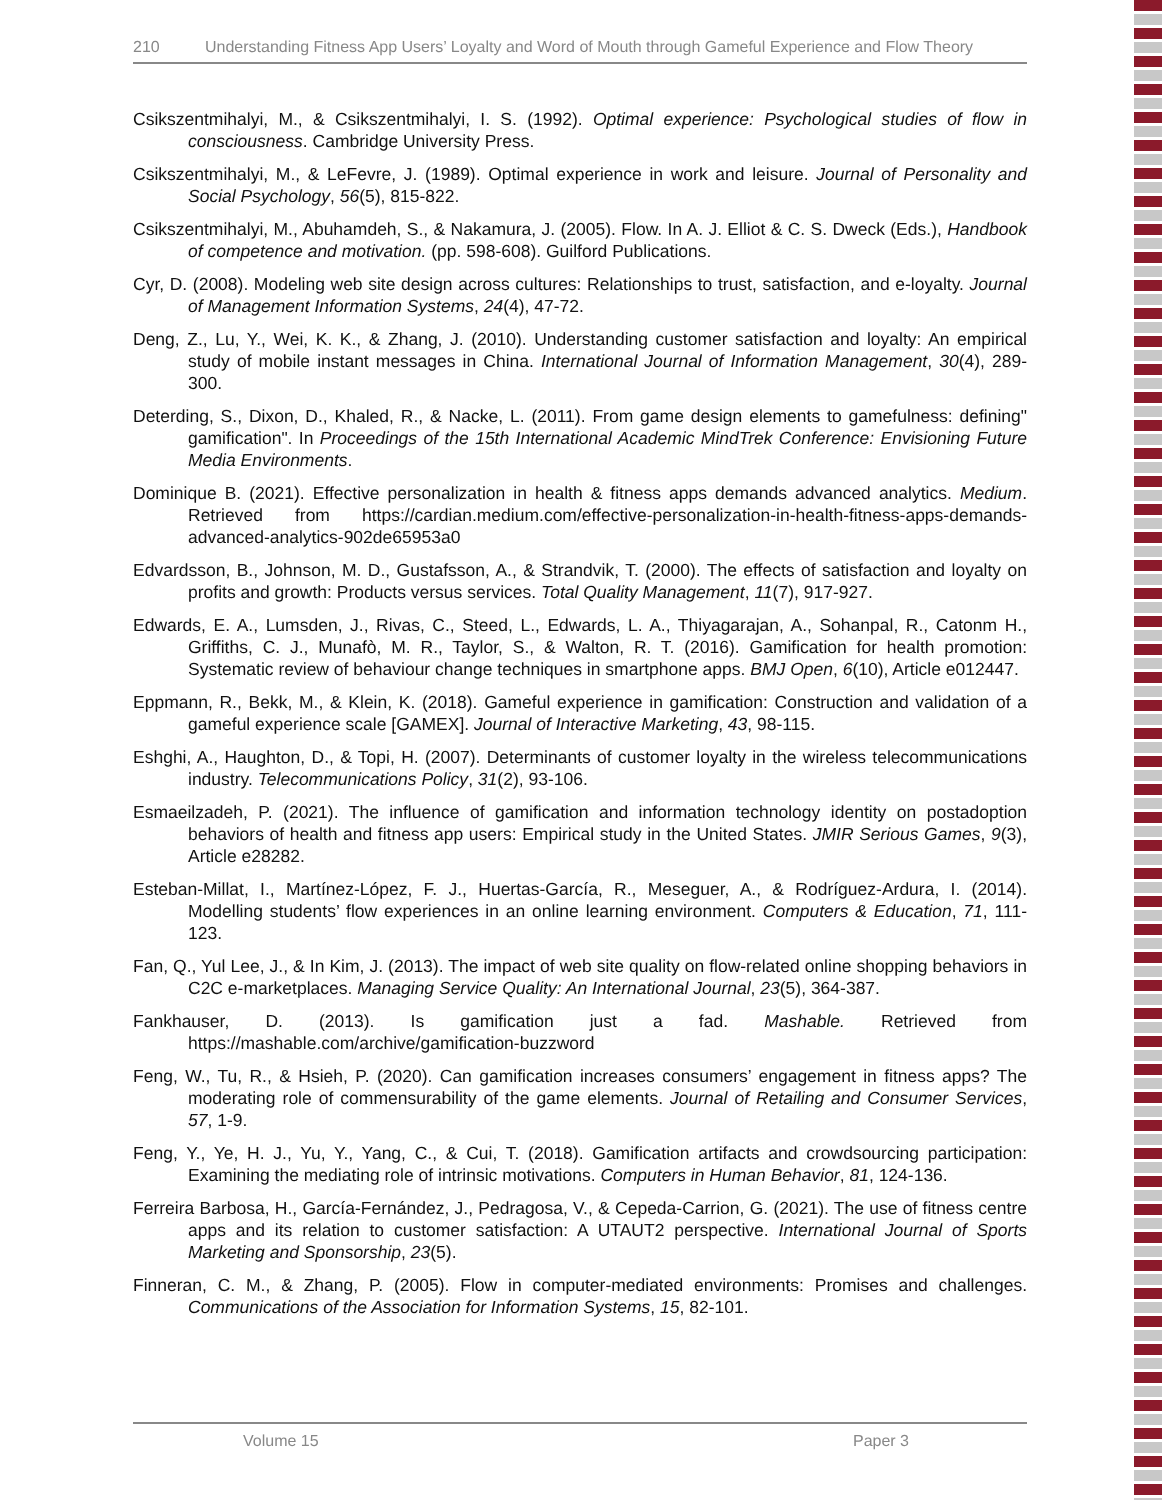210 Understanding Fitness App Users’ Loyalty and Word of Mouth through Gameful Experience and Flow Theory
Csikszentmihalyi, M., & Csikszentmihalyi, I. S. (1992). Optimal experience: Psychological studies of flow in consciousness. Cambridge University Press.
Csikszentmihalyi, M., & LeFevre, J. (1989). Optimal experience in work and leisure. Journal of Personality and Social Psychology, 56(5), 815-822.
Csikszentmihalyi, M., Abuhamdeh, S., & Nakamura, J. (2005). Flow. In A. J. Elliot & C. S. Dweck (Eds.), Handbook of competence and motivation. (pp. 598-608). Guilford Publications.
Cyr, D. (2008). Modeling web site design across cultures: Relationships to trust, satisfaction, and e-loyalty. Journal of Management Information Systems, 24(4), 47-72.
Deng, Z., Lu, Y., Wei, K. K., & Zhang, J. (2010). Understanding customer satisfaction and loyalty: An empirical study of mobile instant messages in China. International Journal of Information Management, 30(4), 289-300.
Deterding, S., Dixon, D., Khaled, R., & Nacke, L. (2011). From game design elements to gamefulness: defining" gamification". In Proceedings of the 15th International Academic MindTrek Conference: Envisioning Future Media Environments.
Dominique B. (2021). Effective personalization in health & fitness apps demands advanced analytics. Medium. Retrieved from https://cardian.medium.com/effective-personalization-in-health-fitness-apps-demands-advanced-analytics-902de65953a0
Edvardsson, B., Johnson, M. D., Gustafsson, A., & Strandvik, T. (2000). The effects of satisfaction and loyalty on profits and growth: Products versus services. Total Quality Management, 11(7), 917-927.
Edwards, E. A., Lumsden, J., Rivas, C., Steed, L., Edwards, L. A., Thiyagarajan, A., Sohanpal, R., Catonm H., Griffiths, C. J., Munafò, M. R., Taylor, S., & Walton, R. T. (2016). Gamification for health promotion: Systematic review of behaviour change techniques in smartphone apps. BMJ Open, 6(10), Article e012447.
Eppmann, R., Bekk, M., & Klein, K. (2018). Gameful experience in gamification: Construction and validation of a gameful experience scale [GAMEX]. Journal of Interactive Marketing, 43, 98-115.
Eshghi, A., Haughton, D., & Topi, H. (2007). Determinants of customer loyalty in the wireless telecommunications industry. Telecommunications Policy, 31(2), 93-106.
Esmaeilzadeh, P. (2021). The influence of gamification and information technology identity on postadoption behaviors of health and fitness app users: Empirical study in the United States. JMIR Serious Games, 9(3), Article e28282.
Esteban-Millat, I., Martínez-López, F. J., Huertas-García, R., Meseguer, A., & Rodríguez-Ardura, I. (2014). Modelling students’ flow experiences in an online learning environment. Computers & Education, 71, 111-123.
Fan, Q., Yul Lee, J., & In Kim, J. (2013). The impact of web site quality on flow-related online shopping behaviors in C2C e-marketplaces. Managing Service Quality: An International Journal, 23(5), 364-387.
Fankhauser, D. (2013). Is gamification just a fad. Mashable. Retrieved from https://mashable.com/archive/gamification-buzzword
Feng, W., Tu, R., & Hsieh, P. (2020). Can gamification increases consumers’ engagement in fitness apps? The moderating role of commensurability of the game elements. Journal of Retailing and Consumer Services, 57, 1-9.
Feng, Y., Ye, H. J., Yu, Y., Yang, C., & Cui, T. (2018). Gamification artifacts and crowdsourcing participation: Examining the mediating role of intrinsic motivations. Computers in Human Behavior, 81, 124-136.
Ferreira Barbosa, H., García-Fernández, J., Pedragosa, V., & Cepeda-Carrion, G. (2021). The use of fitness centre apps and its relation to customer satisfaction: A UTAUT2 perspective. International Journal of Sports Marketing and Sponsorship, 23(5).
Finneran, C. M., & Zhang, P. (2005). Flow in computer-mediated environments: Promises and challenges. Communications of the Association for Information Systems, 15, 82-101.
Volume 15 Paper 3